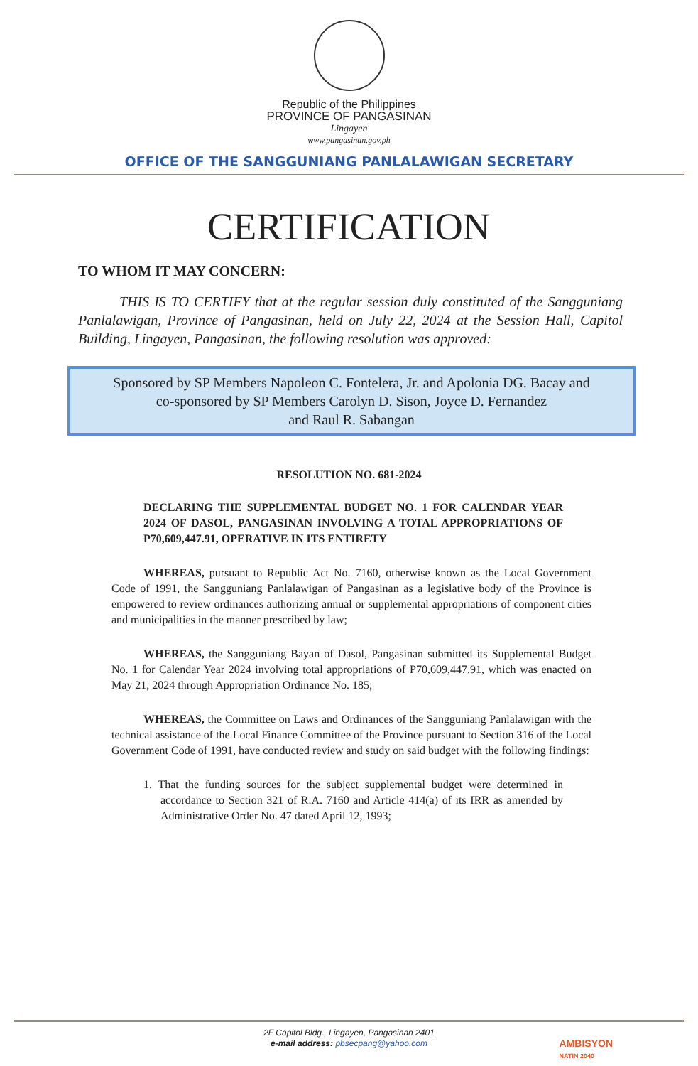Republic of the Philippines
PROVINCE OF PANGASINAN
Lingayen
www.pangasinan.gov.ph
OFFICE OF THE SANGGUNIANG PANLALAWIGAN SECRETARY
CERTIFICATION
TO WHOM IT MAY CONCERN:
THIS IS TO CERTIFY that at the regular session duly constituted of the Sangguniang Panlalawigan, Province of Pangasinan, held on July 22, 2024 at the Session Hall, Capitol Building, Lingayen, Pangasinan, the following resolution was approved:
Sponsored by SP Members Napoleon C. Fontelera, Jr. and Apolonia DG. Bacay and
co-sponsored by SP Members Carolyn D. Sison, Joyce D. Fernandez
and Raul R. Sabangan
RESOLUTION NO. 681-2024
DECLARING THE SUPPLEMENTAL BUDGET NO. 1 FOR CALENDAR YEAR 2024 OF DASOL, PANGASINAN INVOLVING A TOTAL APPROPRIATIONS OF P70,609,447.91, OPERATIVE IN ITS ENTIRETY
WHEREAS, pursuant to Republic Act No. 7160, otherwise known as the Local Government Code of 1991, the Sangguniang Panlalawigan of Pangasinan as a legislative body of the Province is empowered to review ordinances authorizing annual or supplemental appropriations of component cities and municipalities in the manner prescribed by law;
WHEREAS, the Sangguniang Bayan of Dasol, Pangasinan submitted its Supplemental Budget No. 1 for Calendar Year 2024 involving total appropriations of P70,609,447.91, which was enacted on May 21, 2024 through Appropriation Ordinance No. 185;
WHEREAS, the Committee on Laws and Ordinances of the Sangguniang Panlalawigan with the technical assistance of the Local Finance Committee of the Province pursuant to Section 316 of the Local Government Code of 1991, have conducted review and study on said budget with the following findings:
1. That the funding sources for the subject supplemental budget were determined in accordance to Section 321 of R.A. 7160 and Article 414(a) of its IRR as amended by Administrative Order No. 47 dated April 12, 1993;
2F Capitol Bldg., Lingayen, Pangasinan 2401
e-mail address: pbsecpang@yahoo.com
AMBISYON
NATIN 2040